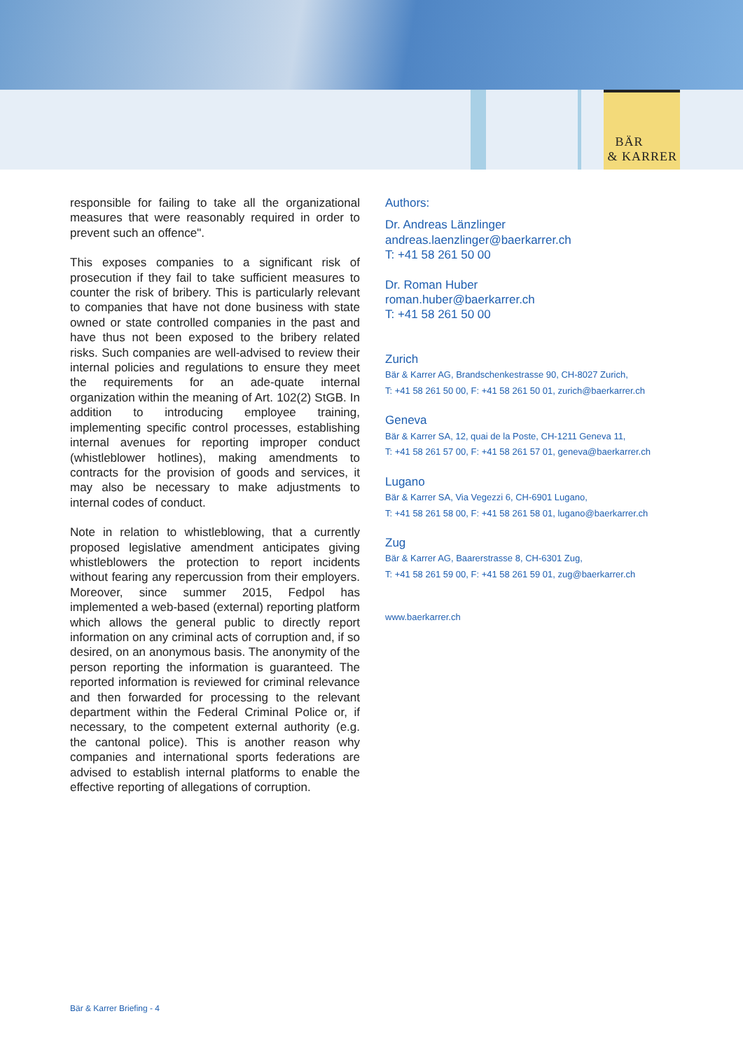BÄR
& KARRER
responsible for failing to take all the organizational measures that were reasonably required in order to prevent such an offence".
This exposes companies to a significant risk of prosecution if they fail to take sufficient measures to counter the risk of bribery. This is particularly relevant to companies that have not done business with state owned or state controlled companies in the past and have thus not been exposed to the bribery related risks. Such companies are well-advised to review their internal policies and regulations to ensure they meet the requirements for an ade-quate internal organization within the meaning of Art. 102(2) StGB. In addition to introducing employee training, implementing specific control processes, establishing internal avenues for reporting improper conduct (whistleblower hotlines), making amendments to contracts for the provision of goods and services, it may also be necessary to make adjustments to internal codes of conduct.
Note in relation to whistleblowing, that a currently proposed legislative amendment anticipates giving whistleblowers the protection to report incidents without fearing any repercussion from their employers. Moreover, since summer 2015, Fedpol has implemented a web-based (external) reporting platform which allows the general public to directly report information on any criminal acts of corruption and, if so desired, on an anonymous basis. The anonymity of the person reporting the information is guaranteed. The reported information is reviewed for criminal relevance and then forwarded for processing to the relevant department within the Federal Criminal Police or, if necessary, to the competent external authority (e.g. the cantonal police). This is another reason why companies and international sports federations are advised to establish internal platforms to enable the effective reporting of allegations of corruption.
Authors:
Dr. Andreas Länzlinger
andreas.laenzlinger@baerkarrer.ch
T: +41 58 261 50 00
Dr. Roman Huber
roman.huber@baerkarrer.ch
T: +41 58 261 50 00
Zurich
Bär & Karrer AG, Brandschenkestrasse 90, CH-8027 Zurich,
T: +41 58 261 50 00, F: +41 58 261 50 01, zurich@baerkarrer.ch
Geneva
Bär & Karrer SA, 12, quai de la Poste, CH-1211 Geneva 11,
T: +41 58 261 57 00, F: +41 58 261 57 01, geneva@baerkarrer.ch
Lugano
Bär & Karrer SA, Via Vegezzi 6, CH-6901 Lugano,
T: +41 58 261 58 00, F: +41 58 261 58 01, lugano@baerkarrer.ch
Zug
Bär & Karrer AG, Baarerstrasse 8, CH-6301 Zug,
T: +41 58 261 59 00, F: +41 58 261 59 01, zug@baerkarrer.ch
www.baerkarrer.ch
Bär & Karrer Briefing - 4